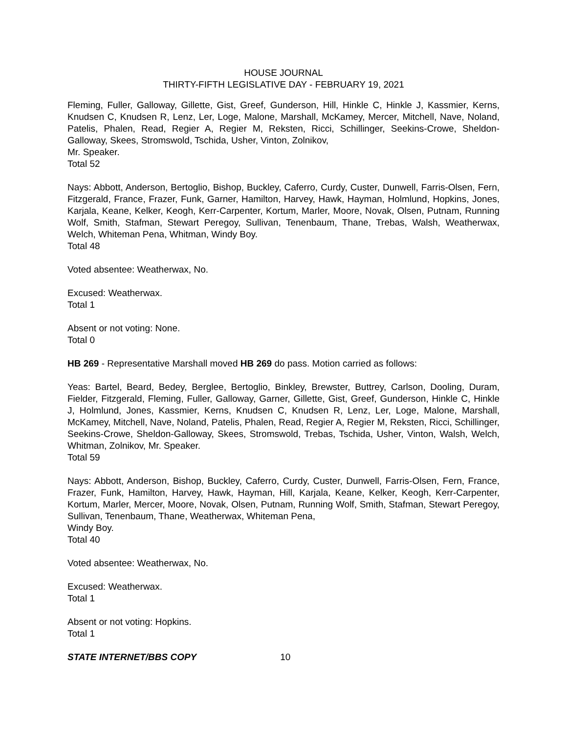HOUSE JOURNAL
THIRTY-FIFTH LEGISLATIVE DAY - FEBRUARY 19, 2021
Fleming, Fuller, Galloway, Gillette, Gist, Greef, Gunderson, Hill, Hinkle C, Hinkle J, Kassmier, Kerns, Knudsen C, Knudsen R, Lenz, Ler, Loge, Malone, Marshall, McKamey, Mercer, Mitchell, Nave, Noland, Patelis, Phalen, Read, Regier A, Regier M, Reksten, Ricci, Schillinger, Seekins-Crowe, Sheldon-Galloway, Skees, Stromswold, Tschida, Usher, Vinton, Zolnikov,
Mr. Speaker.
Total 52
Nays: Abbott, Anderson, Bertoglio, Bishop, Buckley, Caferro, Curdy, Custer, Dunwell, Farris-Olsen, Fern, Fitzgerald, France, Frazer, Funk, Garner, Hamilton, Harvey, Hawk, Hayman, Holmlund, Hopkins, Jones, Karjala, Keane, Kelker, Keogh, Kerr-Carpenter, Kortum, Marler, Moore, Novak, Olsen, Putnam, Running Wolf, Smith, Stafman, Stewart Peregoy, Sullivan, Tenenbaum, Thane, Trebas, Walsh, Weatherwax, Welch, Whiteman Pena, Whitman, Windy Boy.
Total 48
Voted absentee: Weatherwax, No.
Excused: Weatherwax.
Total 1
Absent or not voting: None.
Total 0
HB 269 - Representative Marshall moved HB 269 do pass. Motion carried as follows:
Yeas: Bartel, Beard, Bedey, Berglee, Bertoglio, Binkley, Brewster, Buttrey, Carlson, Dooling, Duram, Fielder, Fitzgerald, Fleming, Fuller, Galloway, Garner, Gillette, Gist, Greef, Gunderson, Hinkle C, Hinkle J, Holmlund, Jones, Kassmier, Kerns, Knudsen C, Knudsen R, Lenz, Ler, Loge, Malone, Marshall, McKamey, Mitchell, Nave, Noland, Patelis, Phalen, Read, Regier A, Regier M, Reksten, Ricci, Schillinger, Seekins-Crowe, Sheldon-Galloway, Skees, Stromswold, Trebas, Tschida, Usher, Vinton, Walsh, Welch, Whitman, Zolnikov, Mr. Speaker.
Total 59
Nays: Abbott, Anderson, Bishop, Buckley, Caferro, Curdy, Custer, Dunwell, Farris-Olsen, Fern, France, Frazer, Funk, Hamilton, Harvey, Hawk, Hayman, Hill, Karjala, Keane, Kelker, Keogh, Kerr-Carpenter, Kortum, Marler, Mercer, Moore, Novak, Olsen, Putnam, Running Wolf, Smith, Stafman, Stewart Peregoy, Sullivan, Tenenbaum, Thane, Weatherwax, Whiteman Pena,
Windy Boy.
Total 40
Voted absentee: Weatherwax, No.
Excused: Weatherwax.
Total 1
Absent or not voting: Hopkins.
Total 1
STATE INTERNET/BBS COPY 10